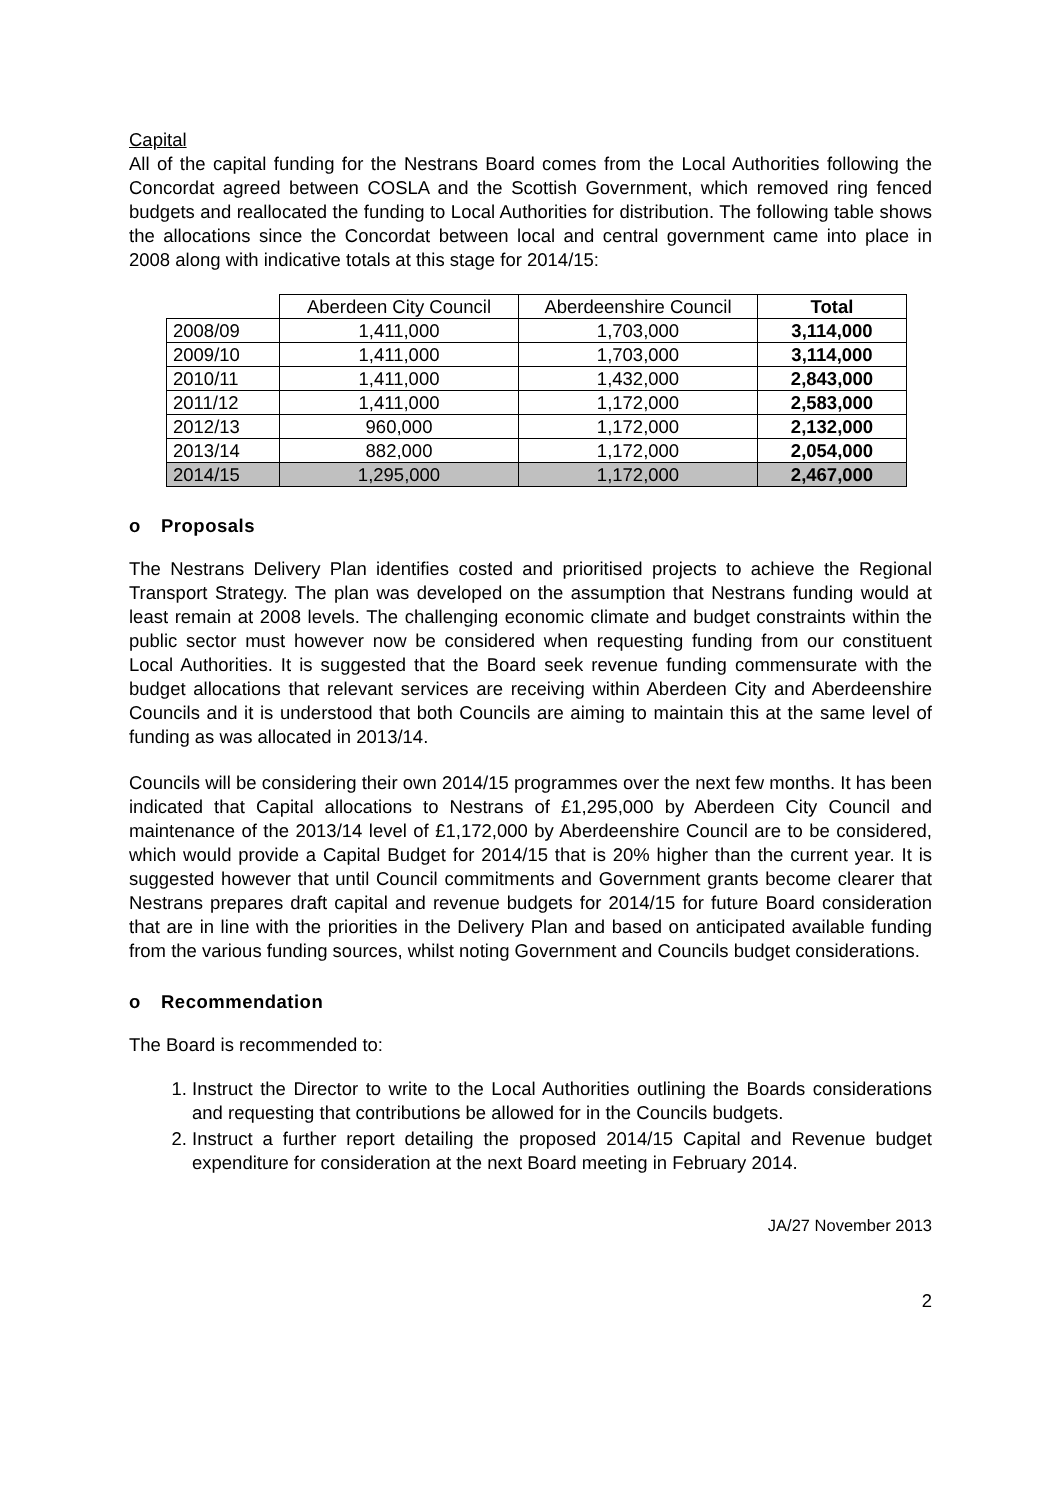Capital
All of the capital funding for the Nestrans Board comes from the Local Authorities following the Concordat agreed between COSLA and the Scottish Government, which removed ring fenced budgets and reallocated the funding to Local Authorities for distribution. The following table shows the allocations since the Concordat between local and central government came into place in 2008 along with indicative totals at this stage for 2014/15:
| | Aberdeen City Council | Aberdeenshire Council | Total |
| --- | --- | --- | --- |
| 2008/09 | 1,411,000 | 1,703,000 | 3,114,000 |
| 2009/10 | 1,411,000 | 1,703,000 | 3,114,000 |
| 2010/11 | 1,411,000 | 1,432,000 | 2,843,000 |
| 2011/12 | 1,411,000 | 1,172,000 | 2,583,000 |
| 2012/13 | 960,000 | 1,172,000 | 2,132,000 |
| 2013/14 | 882,000 | 1,172,000 | 2,054,000 |
| 2014/15 | 1,295,000 | 1,172,000 | 2,467,000 |
o Proposals
The Nestrans Delivery Plan identifies costed and prioritised projects to achieve the Regional Transport Strategy. The plan was developed on the assumption that Nestrans funding would at least remain at 2008 levels. The challenging economic climate and budget constraints within the public sector must however now be considered when requesting funding from our constituent Local Authorities. It is suggested that the Board seek revenue funding commensurate with the budget allocations that relevant services are receiving within Aberdeen City and Aberdeenshire Councils and it is understood that both Councils are aiming to maintain this at the same level of funding as was allocated in 2013/14.
Councils will be considering their own 2014/15 programmes over the next few months. It has been indicated that Capital allocations to Nestrans of £1,295,000 by Aberdeen City Council and maintenance of the 2013/14 level of £1,172,000 by Aberdeenshire Council are to be considered, which would provide a Capital Budget for 2014/15 that is 20% higher than the current year. It is suggested however that until Council commitments and Government grants become clearer that Nestrans prepares draft capital and revenue budgets for 2014/15 for future Board consideration that are in line with the priorities in the Delivery Plan and based on anticipated available funding from the various funding sources, whilst noting Government and Councils budget considerations.
o Recommendation
The Board is recommended to:
1. Instruct the Director to write to the Local Authorities outlining the Boards considerations and requesting that contributions be allowed for in the Councils budgets.
2. Instruct a further report detailing the proposed 2014/15 Capital and Revenue budget expenditure for consideration at the next Board meeting in February 2014.
JA/27 November 2013
2